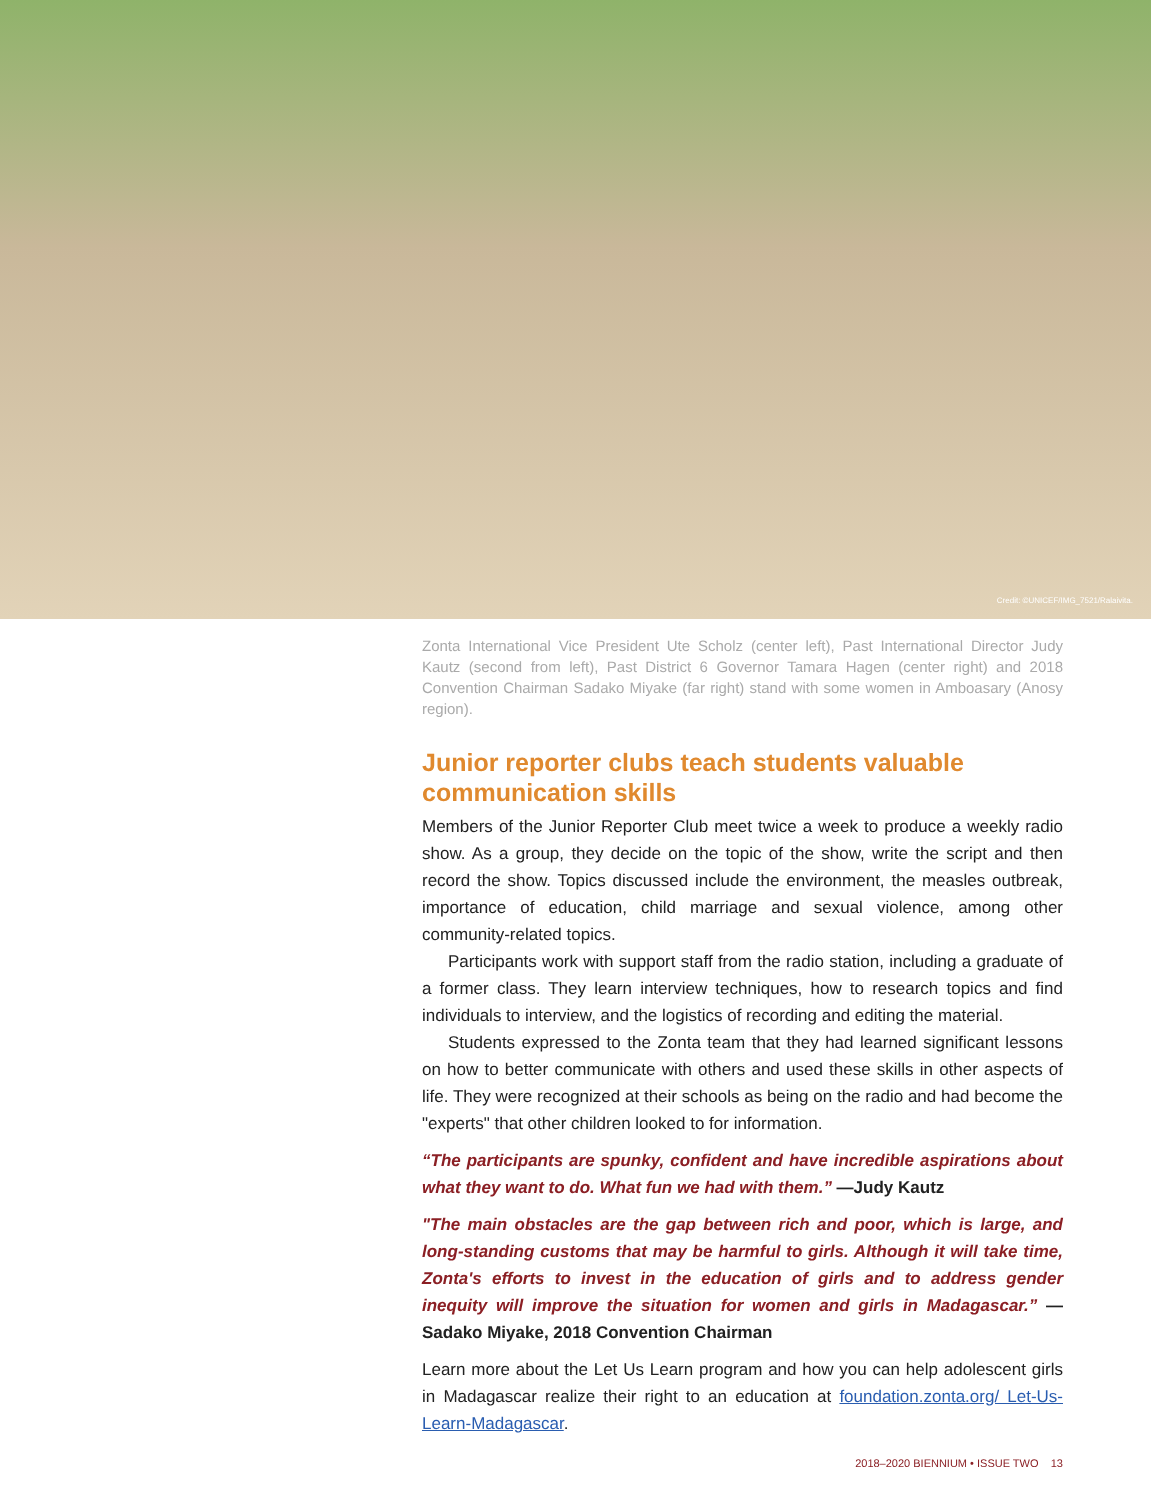Credit: ©UNICEF/IMG_7521/Ralaivita.
Zonta International Vice President Ute Scholz (center left), Past International Director Judy Kautz (second from left), Past District 6 Governor Tamara Hagen (center right) and 2018 Convention Chairman Sadako Miyake (far right) stand with some women in Amboasary (Anosy region).
Junior reporter clubs teach students valuable communication skills
Members of the Junior Reporter Club meet twice a week to produce a weekly radio show. As a group, they decide on the topic of the show, write the script and then record the show. Topics discussed include the environment, the measles outbreak, importance of education, child marriage and sexual violence, among other community-related topics.
Participants work with support staff from the radio station, including a graduate of a former class. They learn interview techniques, how to research topics and find individuals to interview, and the logistics of recording and editing the material.
Students expressed to the Zonta team that they had learned significant lessons on how to better communicate with others and used these skills in other aspects of life. They were recognized at their schools as being on the radio and had become the "experts" that other children looked to for information.
“The participants are spunky, confident and have incredible aspirations about what they want to do. What fun we had with them.” —Judy Kautz
"The main obstacles are the gap between rich and poor, which is large, and long-standing customs that may be harmful to girls. Although it will take time, Zonta's efforts to invest in the education of girls and to address gender inequity will improve the situation for women and girls in Madagascar.” —Sadako Miyake, 2018 Convention Chairman
Learn more about the Let Us Learn program and how you can help adolescent girls in Madagascar realize their right to an education at foundation.zonta.org/ Let-Us-Learn-Madagascar.
2018–2020 BIENNIUM • ISSUE TWO 13